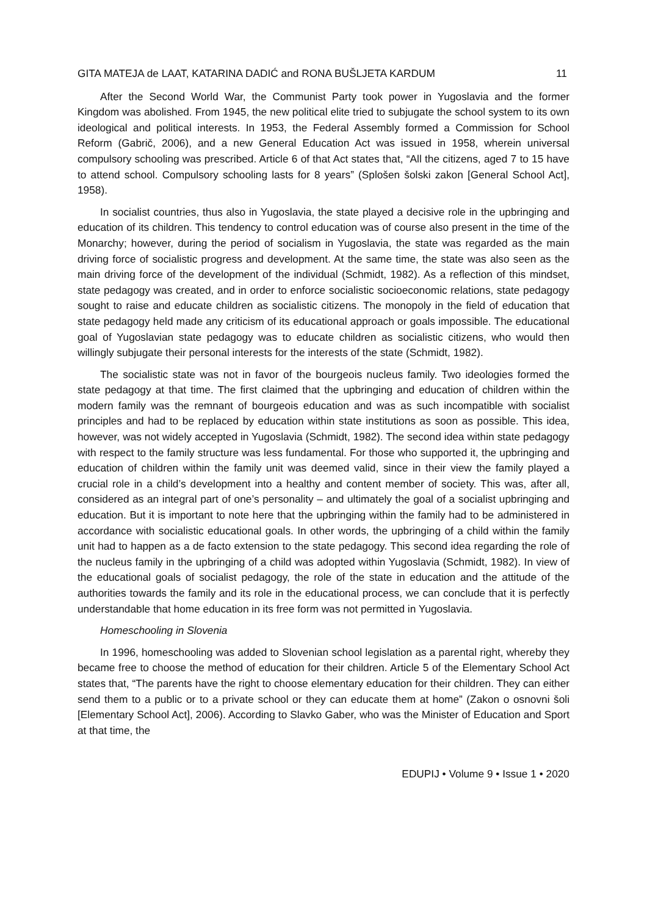GITA MATEJA de LAAT, KATARINA DADIĆ and RONA BUŠLJETA KARDUM 11
After the Second World War, the Communist Party took power in Yugoslavia and the former Kingdom was abolished. From 1945, the new political elite tried to subjugate the school system to its own ideological and political interests. In 1953, the Federal Assembly formed a Commission for School Reform (Gabrič, 2006), and a new General Education Act was issued in 1958, wherein universal compulsory schooling was prescribed. Article 6 of that Act states that, “All the citizens, aged 7 to 15 have to attend school. Compulsory schooling lasts for 8 years” (Splošen šolski zakon [General School Act], 1958).
In socialist countries, thus also in Yugoslavia, the state played a decisive role in the upbringing and education of its children. This tendency to control education was of course also present in the time of the Monarchy; however, during the period of socialism in Yugoslavia, the state was regarded as the main driving force of socialistic progress and development. At the same time, the state was also seen as the main driving force of the development of the individual (Schmidt, 1982). As a reflection of this mindset, state pedagogy was created, and in order to enforce socialistic socioeconomic relations, state pedagogy sought to raise and educate children as socialistic citizens. The monopoly in the field of education that state pedagogy held made any criticism of its educational approach or goals impossible. The educational goal of Yugoslavian state pedagogy was to educate children as socialistic citizens, who would then willingly subjugate their personal interests for the interests of the state (Schmidt, 1982).
The socialistic state was not in favor of the bourgeois nucleus family. Two ideologies formed the state pedagogy at that time. The first claimed that the upbringing and education of children within the modern family was the remnant of bourgeois education and was as such incompatible with socialist principles and had to be replaced by education within state institutions as soon as possible. This idea, however, was not widely accepted in Yugoslavia (Schmidt, 1982). The second idea within state pedagogy with respect to the family structure was less fundamental. For those who supported it, the upbringing and education of children within the family unit was deemed valid, since in their view the family played a crucial role in a child’s development into a healthy and content member of society. This was, after all, considered as an integral part of one’s personality – and ultimately the goal of a socialist upbringing and education. But it is important to note here that the upbringing within the family had to be administered in accordance with socialistic educational goals. In other words, the upbringing of a child within the family unit had to happen as a de facto extension to the state pedagogy. This second idea regarding the role of the nucleus family in the upbringing of a child was adopted within Yugoslavia (Schmidt, 1982). In view of the educational goals of socialist pedagogy, the role of the state in education and the attitude of the authorities towards the family and its role in the educational process, we can conclude that it is perfectly understandable that home education in its free form was not permitted in Yugoslavia.
Homeschooling in Slovenia
In 1996, homeschooling was added to Slovenian school legislation as a parental right, whereby they became free to choose the method of education for their children. Article 5 of the Elementary School Act states that, “The parents have the right to choose elementary education for their children. They can either send them to a public or to a private school or they can educate them at home” (Zakon o osnovni šoli [Elementary School Act], 2006). According to Slavko Gaber, who was the Minister of Education and Sport at that time, the
EDUPIJ • Volume 9 • Issue 1 • 2020